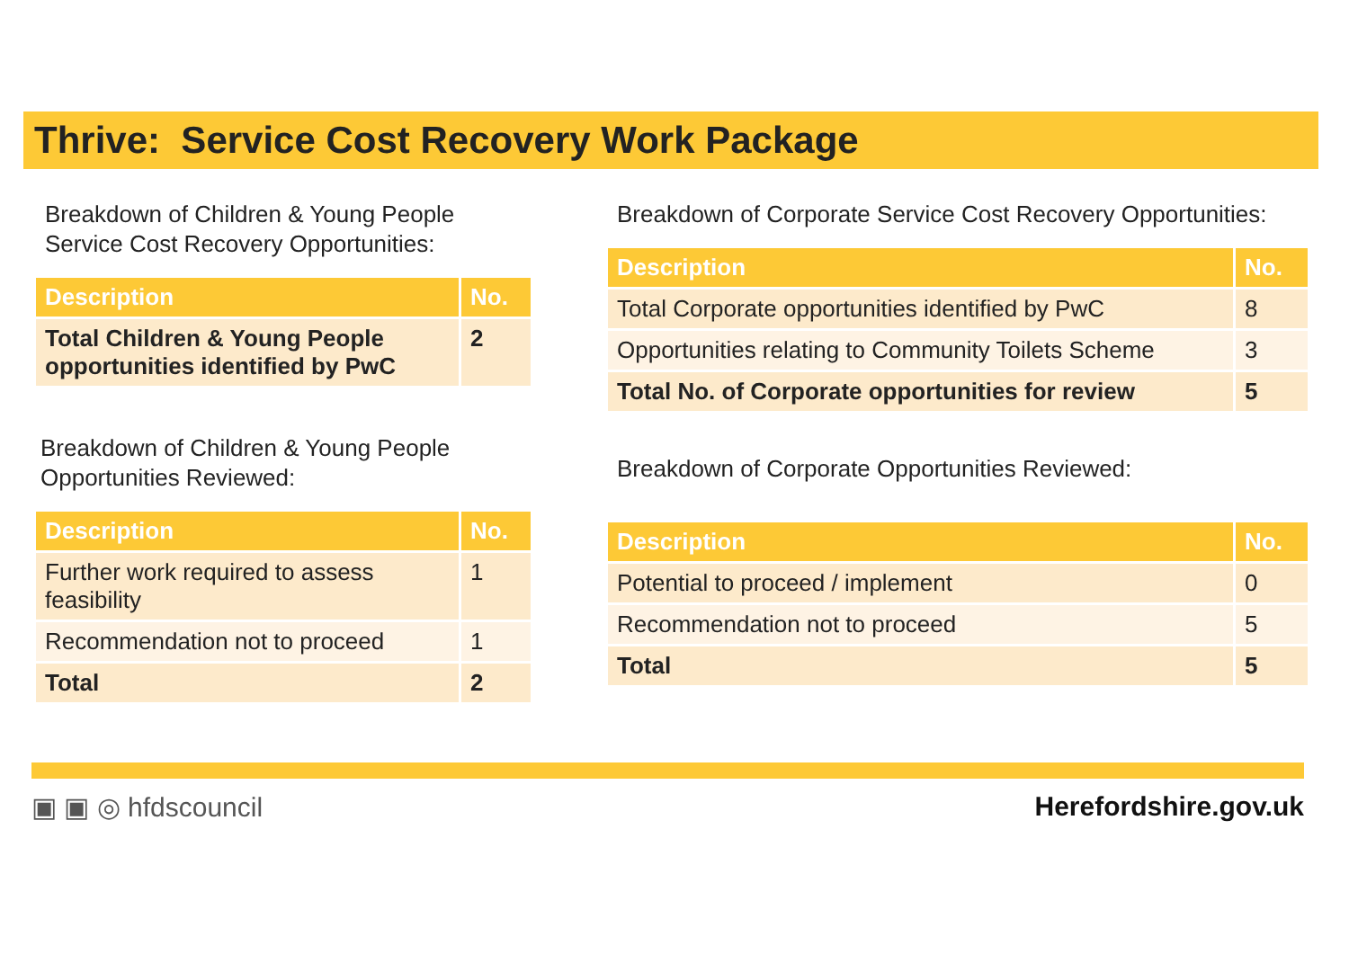Thrive: Service Cost Recovery Work Package
Breakdown of Children & Young People Service Cost Recovery Opportunities:
| Description | No. |
| --- | --- |
| Total Children & Young People opportunities identified by PwC | 2 |
Breakdown of Children & Young People Opportunities Reviewed:
| Description | No. |
| --- | --- |
| Further work required to assess feasibility | 1 |
| Recommendation not to proceed | 1 |
| Total | 2 |
Breakdown of Corporate Service Cost Recovery Opportunities:
| Description | No. |
| --- | --- |
| Total Corporate opportunities identified by PwC | 8 |
| Opportunities relating to Community Toilets Scheme | 3 |
| Total No. of Corporate opportunities for review | 5 |
Breakdown of Corporate Opportunities Reviewed:
| Description | No. |
| --- | --- |
| Potential to proceed / implement | 0 |
| Recommendation not to proceed | 5 |
| Total | 5 |
▣ ▣ ◎ hfdscouncil Herefordshire.gov.uk